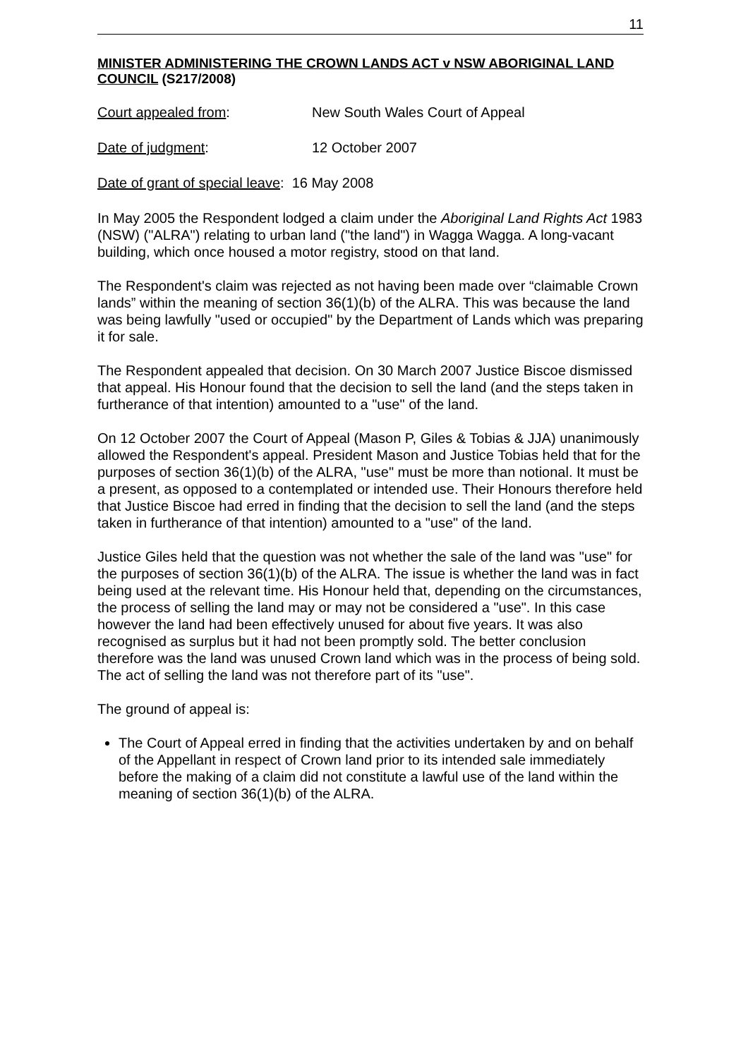11
MINISTER ADMINISTERING THE CROWN LANDS ACT v NSW ABORIGINAL LAND COUNCIL (S217/2008)
Court appealed from: New South Wales Court of Appeal
Date of judgment: 12 October 2007
Date of grant of special leave: 16 May 2008
In May 2005 the Respondent lodged a claim under the Aboriginal Land Rights Act 1983 (NSW) ("ALRA") relating to urban land ("the land") in Wagga Wagga. A long-vacant building, which once housed a motor registry, stood on that land.
The Respondent's claim was rejected as not having been made over “claimable Crown lands” within the meaning of section 36(1)(b) of the ALRA. This was because the land was being lawfully "used or occupied" by the Department of Lands which was preparing it for sale.
The Respondent appealed that decision. On 30 March 2007 Justice Biscoe dismissed that appeal. His Honour found that the decision to sell the land (and the steps taken in furtherance of that intention) amounted to a "use" of the land.
On 12 October 2007 the Court of Appeal (Mason P, Giles & Tobias & JJA) unanimously allowed the Respondent's appeal. President Mason and Justice Tobias held that for the purposes of section 36(1)(b) of the ALRA, "use" must be more than notional. It must be a present, as opposed to a contemplated or intended use. Their Honours therefore held that Justice Biscoe had erred in finding that the decision to sell the land (and the steps taken in furtherance of that intention) amounted to a "use" of the land.
Justice Giles held that the question was not whether the sale of the land was "use" for the purposes of section 36(1)(b) of the ALRA. The issue is whether the land was in fact being used at the relevant time. His Honour held that, depending on the circumstances, the process of selling the land may or may not be considered a "use". In this case however the land had been effectively unused for about five years. It was also recognised as surplus but it had not been promptly sold. The better conclusion therefore was the land was unused Crown land which was in the process of being sold. The act of selling the land was not therefore part of its "use".
The ground of appeal is:
The Court of Appeal erred in finding that the activities undertaken by and on behalf of the Appellant in respect of Crown land prior to its intended sale immediately before the making of a claim did not constitute a lawful use of the land within the meaning of section 36(1)(b) of the ALRA.